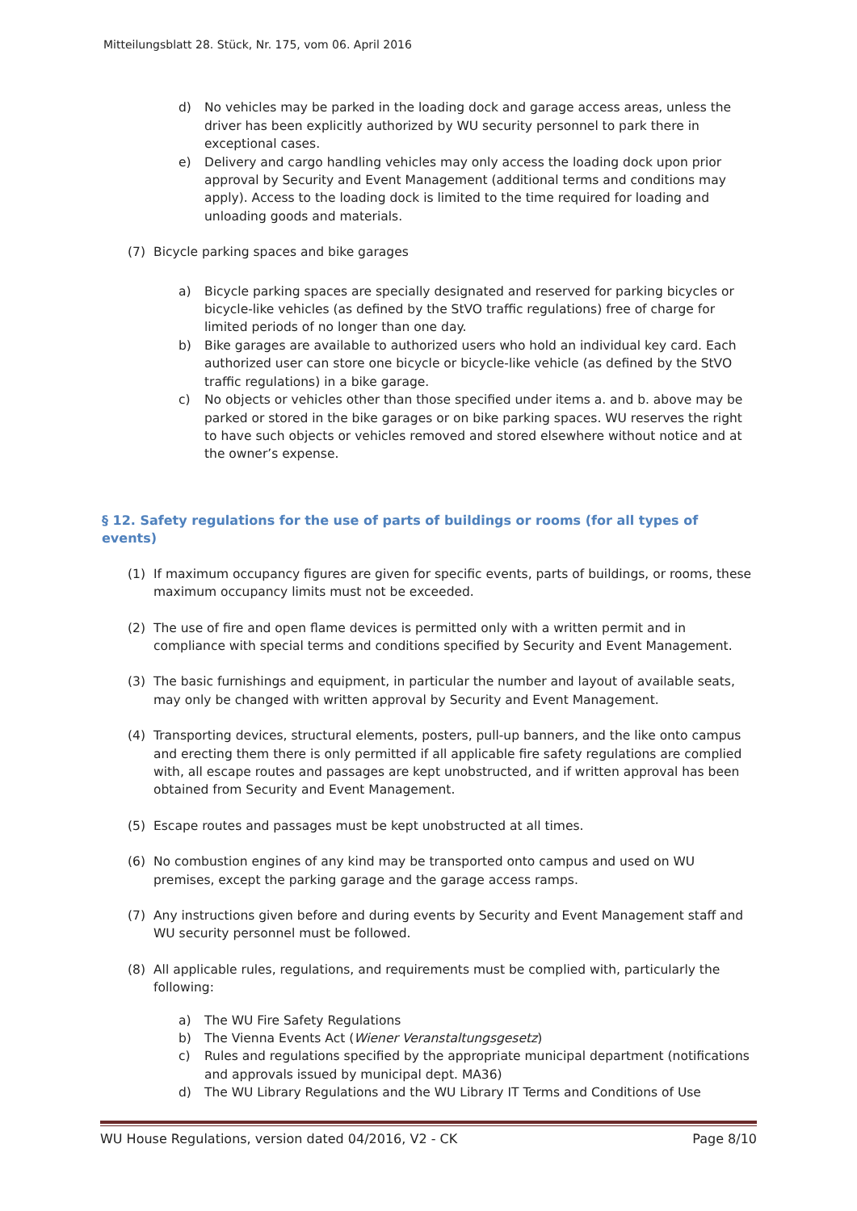Mitteilungsblatt 28. Stück, Nr. 175, vom 06. April 2016
d) No vehicles may be parked in the loading dock and garage access areas, unless the driver has been explicitly authorized by WU security personnel to park there in exceptional cases.
e) Delivery and cargo handling vehicles may only access the loading dock upon prior approval by Security and Event Management (additional terms and conditions may apply). Access to the loading dock is limited to the time required for loading and unloading goods and materials.
(7) Bicycle parking spaces and bike garages
a) Bicycle parking spaces are specially designated and reserved for parking bicycles or bicycle-like vehicles (as defined by the StVO traffic regulations) free of charge for limited periods of no longer than one day.
b) Bike garages are available to authorized users who hold an individual key card. Each authorized user can store one bicycle or bicycle-like vehicle (as defined by the StVO traffic regulations) in a bike garage.
c) No objects or vehicles other than those specified under items a. and b. above may be parked or stored in the bike garages or on bike parking spaces. WU reserves the right to have such objects or vehicles removed and stored elsewhere without notice and at the owner’s expense.
§ 12. Safety regulations for the use of parts of buildings or rooms (for all types of events)
(1) If maximum occupancy figures are given for specific events, parts of buildings, or rooms, these maximum occupancy limits must not be exceeded.
(2) The use of fire and open flame devices is permitted only with a written permit and in compliance with special terms and conditions specified by Security and Event Management.
(3) The basic furnishings and equipment, in particular the number and layout of available seats, may only be changed with written approval by Security and Event Management.
(4) Transporting devices, structural elements, posters, pull-up banners, and the like onto campus and erecting them there is only permitted if all applicable fire safety regulations are complied with, all escape routes and passages are kept unobstructed, and if written approval has been obtained from Security and Event Management.
(5) Escape routes and passages must be kept unobstructed at all times.
(6) No combustion engines of any kind may be transported onto campus and used on WU premises, except the parking garage and the garage access ramps.
(7) Any instructions given before and during events by Security and Event Management staff and WU security personnel must be followed.
(8) All applicable rules, regulations, and requirements must be complied with, particularly the following:
a) The WU Fire Safety Regulations
b) The Vienna Events Act (Wiener Veranstaltungsgesetz)
c) Rules and regulations specified by the appropriate municipal department (notifications and approvals issued by municipal dept. MA36)
d) The WU Library Regulations and the WU Library IT Terms and Conditions of Use
WU House Regulations, version dated 04/2016, V2 - CK Page 8/10